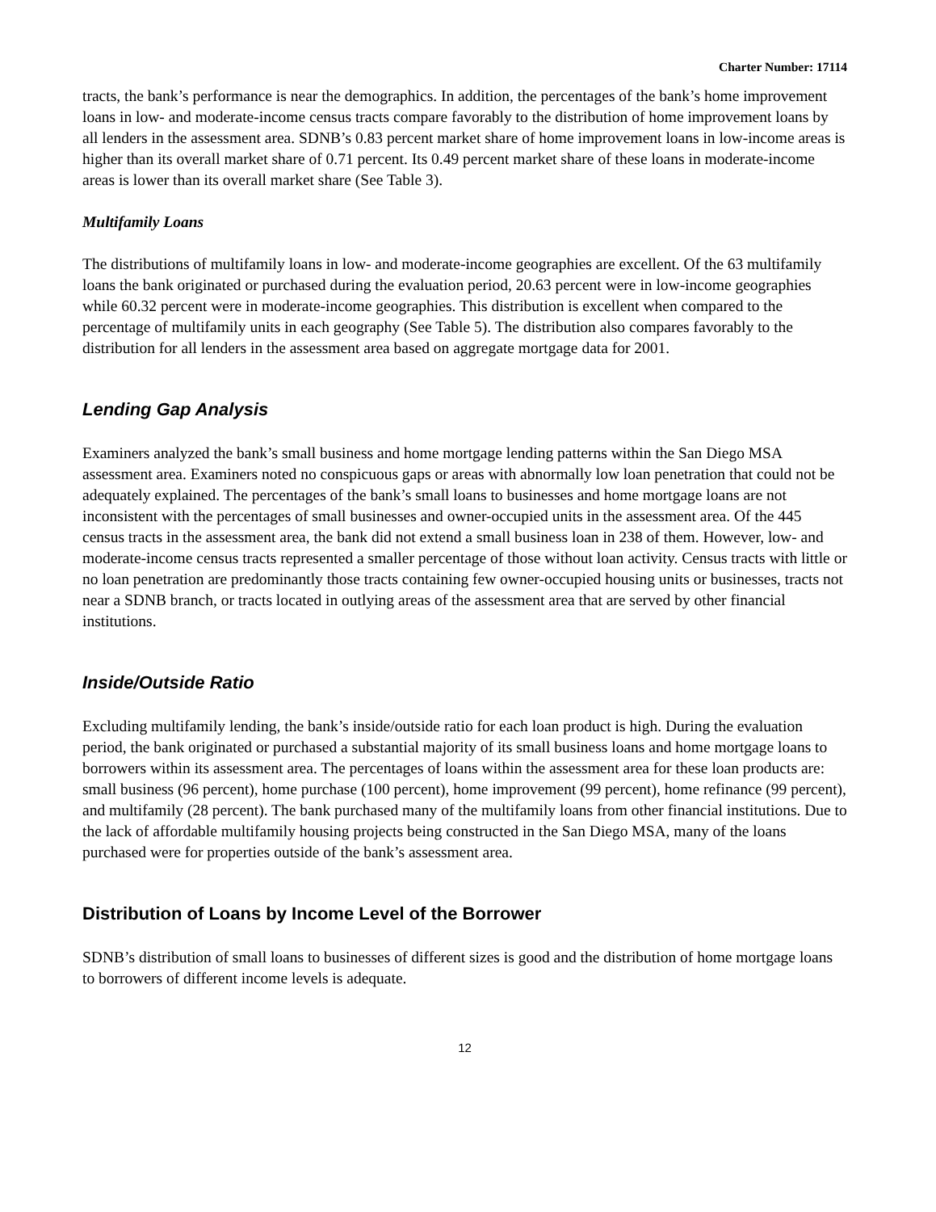Charter Number: 17114
tracts, the bank’s performance is near the demographics. In addition, the percentages of the bank’s home improvement loans in low- and moderate-income census tracts compare favorably to the distribution of home improvement loans by all lenders in the assessment area. SDNB’s 0.83 percent market share of home improvement loans in low-income areas is higher than its overall market share of 0.71 percent. Its 0.49 percent market share of these loans in moderate-income areas is lower than its overall market share (See Table 3).
Multifamily Loans
The distributions of multifamily loans in low- and moderate-income geographies are excellent. Of the 63 multifamily loans the bank originated or purchased during the evaluation period, 20.63 percent were in low-income geographies while 60.32 percent were in moderate-income geographies. This distribution is excellent when compared to the percentage of multifamily units in each geography (See Table 5). The distribution also compares favorably to the distribution for all lenders in the assessment area based on aggregate mortgage data for 2001.
Lending Gap Analysis
Examiners analyzed the bank’s small business and home mortgage lending patterns within the San Diego MSA assessment area. Examiners noted no conspicuous gaps or areas with abnormally low loan penetration that could not be adequately explained. The percentages of the bank’s small loans to businesses and home mortgage loans are not inconsistent with the percentages of small businesses and owner-occupied units in the assessment area. Of the 445 census tracts in the assessment area, the bank did not extend a small business loan in 238 of them. However, low- and moderate-income census tracts represented a smaller percentage of those without loan activity. Census tracts with little or no loan penetration are predominantly those tracts containing few owner-occupied housing units or businesses, tracts not near a SDNB branch, or tracts located in outlying areas of the assessment area that are served by other financial institutions.
Inside/Outside Ratio
Excluding multifamily lending, the bank’s inside/outside ratio for each loan product is high. During the evaluation period, the bank originated or purchased a substantial majority of its small business loans and home mortgage loans to borrowers within its assessment area. The percentages of loans within the assessment area for these loan products are: small business (96 percent), home purchase (100 percent), home improvement (99 percent), home refinance (99 percent), and multifamily (28 percent). The bank purchased many of the multifamily loans from other financial institutions. Due to the lack of affordable multifamily housing projects being constructed in the San Diego MSA, many of the loans purchased were for properties outside of the bank’s assessment area.
Distribution of Loans by Income Level of the Borrower
SDNB’s distribution of small loans to businesses of different sizes is good and the distribution of home mortgage loans to borrowers of different income levels is adequate.
12